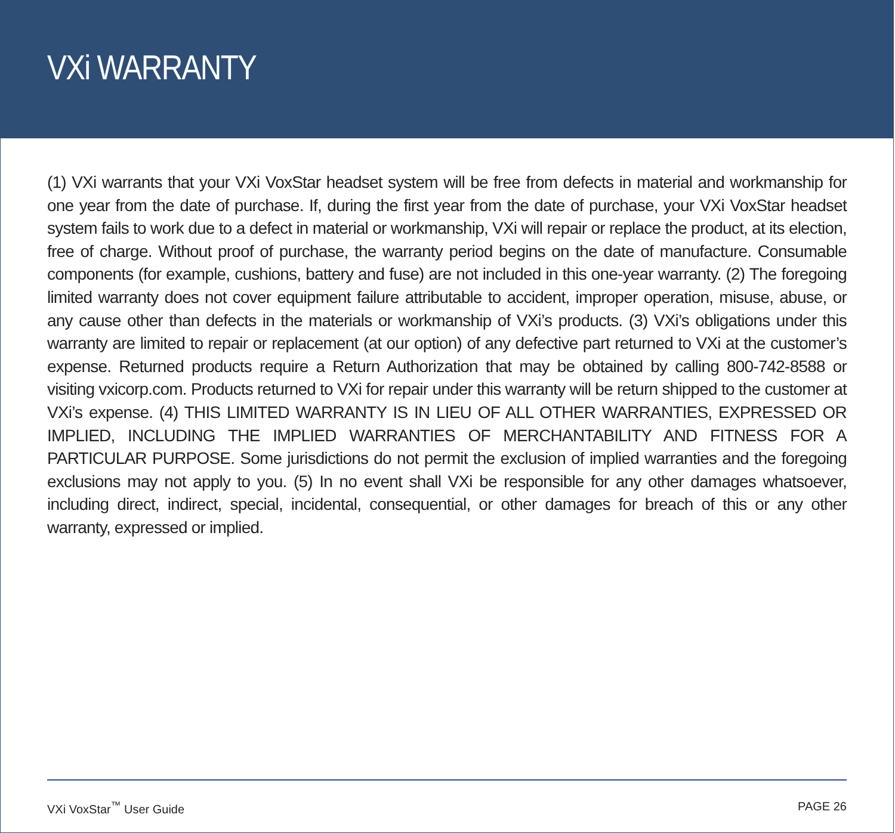VXi WARRANTY
(1) VXi warrants that your VXi VoxStar headset system will be free from defects in material and workmanship for one year from the date of purchase. If, during the first year from the date of purchase, your VXi VoxStar headset system fails to work due to a defect in material or workmanship, VXi will repair or replace the product, at its election, free of charge. Without proof of purchase, the warranty period begins on the date of manufacture. Consumable components (for example, cushions, battery and fuse) are not included in this one-year warranty. (2) The foregoing limited warranty does not cover equipment failure attributable to accident, improper operation, misuse, abuse, or any cause other than defects in the materials or workmanship of VXi’s products. (3) VXi’s obligations under this warranty are limited to repair or replacement (at our option) of any defective part returned to VXi at the customer’s expense. Returned products require a Return Authorization that may be obtained by calling 800-742-8588 or visiting vxicorp.com. Products returned to VXi for repair under this warranty will be return shipped to the customer at VXi’s expense. (4) THIS LIMITED WARRANTY IS IN LIEU OF ALL OTHER WARRANTIES, EXPRESSED OR IMPLIED, INCLUDING THE IMPLIED WARRANTIES OF MERCHANTABILITY AND FITNESS FOR A PARTICULAR PURPOSE. Some jurisdictions do not permit the exclusion of implied warranties and the foregoing exclusions may not apply to you. (5) In no event shall VXi be responsible for any other damages whatsoever, including direct, indirect, special, incidental, consequential, or other damages for breach of this or any other warranty, expressed or implied.
VXi VoxStar<sup>™</sup> User Guide PAGE 26